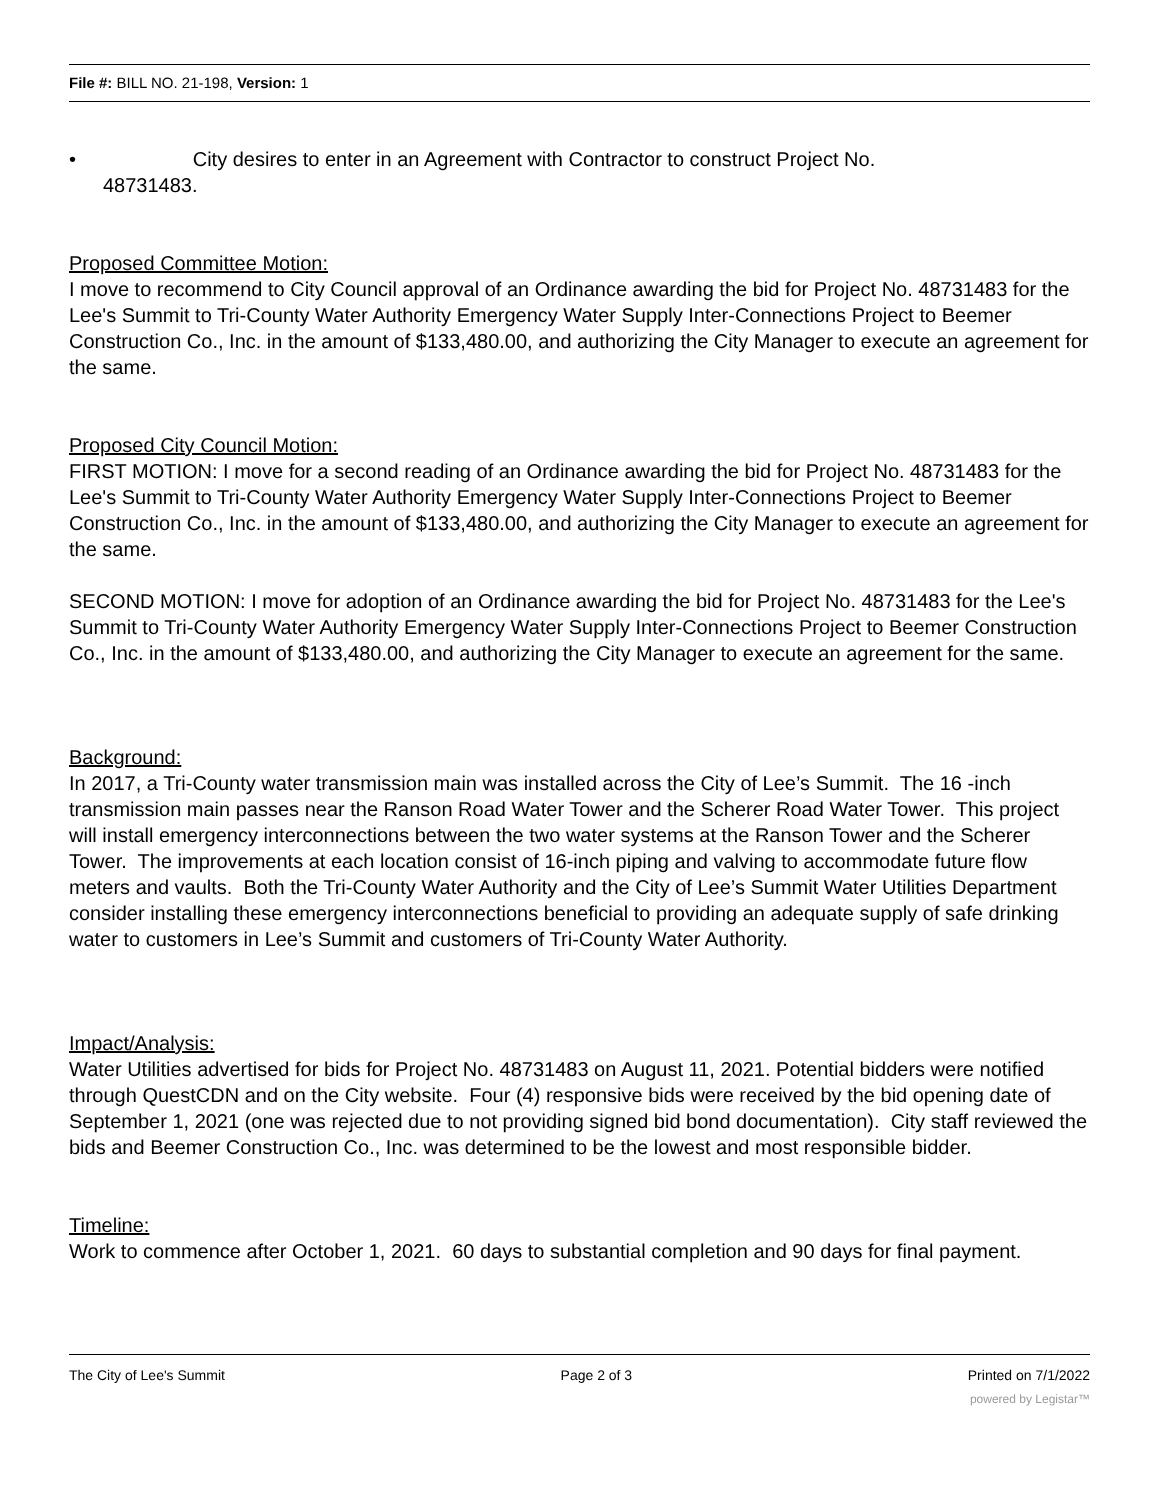File #: BILL NO. 21-198, Version: 1
• City desires to enter in an Agreement with Contractor to construct Project No.
48731483.
Proposed Committee Motion:
I move to recommend to City Council approval of an Ordinance awarding the bid for Project No. 48731483 for the Lee's Summit to Tri-County Water Authority Emergency Water Supply Inter-Connections Project to Beemer Construction Co., Inc. in the amount of $133,480.00, and authorizing the City Manager to execute an agreement for the same.
Proposed City Council Motion:
FIRST MOTION: I move for a second reading of an Ordinance awarding the bid for Project No. 48731483 for the Lee's Summit to Tri-County Water Authority Emergency Water Supply Inter-Connections Project to Beemer Construction Co., Inc. in the amount of $133,480.00, and authorizing the City Manager to execute an agreement for the same.
SECOND MOTION: I move for adoption of an Ordinance awarding the bid for Project No. 48731483 for the Lee's Summit to Tri-County Water Authority Emergency Water Supply Inter-Connections Project to Beemer Construction Co., Inc. in the amount of $133,480.00, and authorizing the City Manager to execute an agreement for the same.
Background:
In 2017, a Tri-County water transmission main was installed across the City of Lee’s Summit. The 16 -inch transmission main passes near the Ranson Road Water Tower and the Scherer Road Water Tower. This project will install emergency interconnections between the two water systems at the Ranson Tower and the Scherer Tower. The improvements at each location consist of 16-inch piping and valving to accommodate future flow meters and vaults. Both the Tri-County Water Authority and the City of Lee’s Summit Water Utilities Department consider installing these emergency interconnections beneficial to providing an adequate supply of safe drinking water to customers in Lee’s Summit and customers of Tri-County Water Authority.
Impact/Analysis:
Water Utilities advertised for bids for Project No. 48731483 on August 11, 2021. Potential bidders were notified through QuestCDN and on the City website. Four (4) responsive bids were received by the bid opening date of September 1, 2021 (one was rejected due to not providing signed bid bond documentation). City staff reviewed the bids and Beemer Construction Co., Inc. was determined to be the lowest and most responsible bidder.
Timeline:
Work to commence after October 1, 2021. 60 days to substantial completion and 90 days for final payment.
The City of Lee's Summit Page 2 of 3 Printed on 7/1/2022
powered by Legistar™